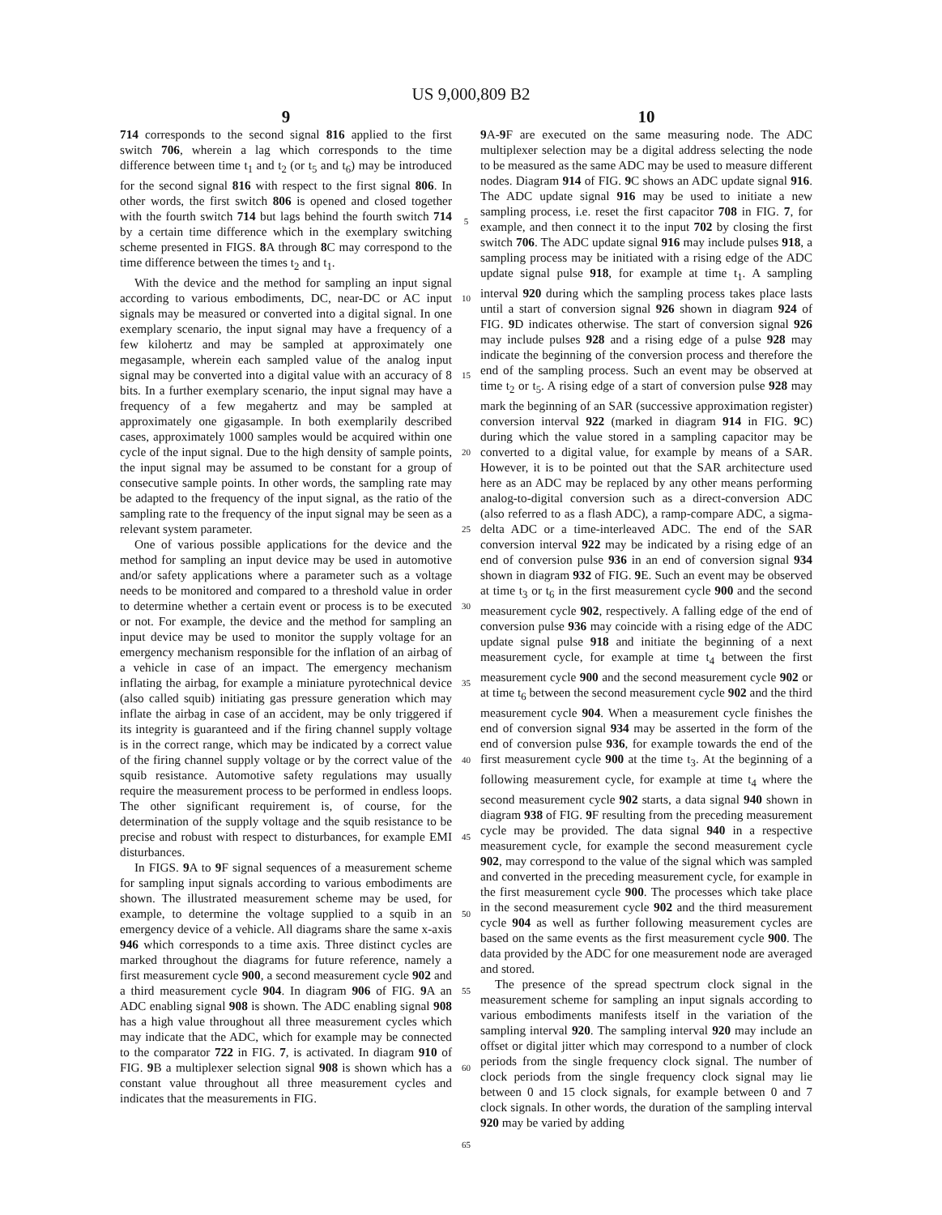US 9,000,809 B2
9
714 corresponds to the second signal 816 applied to the first switch 706, wherein a lag which corresponds to the time difference between time t<sub>1</sub> and t<sub>2</sub> (or t<sub>5</sub> and t<sub>6</sub>) may be introduced for the second signal 816 with respect to the first signal 806. In other words, the first switch 806 is opened and closed together with the fourth switch 714 but lags behind the fourth switch 714 by a certain time difference which in the exemplary switching scheme presented in FIGS. 8 A through 8 C may correspond to the time difference between the times t<sub>2</sub> and t<sub>1</sub>.
With the device and the method for sampling an input signal according to various embodiments, DC, near-DC or AC input signals may be measured or converted into a digital signal. In one exemplary scenario, the input signal may have a frequency of a few kilohertz and may be sampled at approximately one megasample, wherein each sampled value of the analog input signal may be converted into a digital value with an accuracy of 8 bits. In a further exemplary scenario, the input signal may have a frequency of a few megahertz and may be sampled at approximately one gigasample. In both exemplarily described cases, approximately 1000 samples would be acquired within one cycle of the input signal. Due to the high density of sample points, the input signal may be assumed to be constant for a group of consecutive sample points. In other words, the sampling rate may be adapted to the frequency of the input signal, as the ratio of the sampling rate to the frequency of the input signal may be seen as a relevant system parameter.
One of various possible applications for the device and the method for sampling an input device may be used in automotive and/or safety applications where a parameter such as a voltage needs to be monitored and compared to a threshold value in order to determine whether a certain event or process is to be executed or not. For example, the device and the method for sampling an input device may be used to monitor the supply voltage for an emergency mechanism responsible for the inflation of an airbag of a vehicle in case of an impact. The emergency mechanism inflating the airbag, for example a miniature pyrotechnical device (also called squib) initiating gas pressure generation which may inflate the airbag in case of an accident, may be only triggered if its integrity is guaranteed and if the firing channel supply voltage is in the correct range, which may be indicated by a correct value of the firing channel supply voltage or by the correct value of the squib resistance. Automotive safety regulations may usually require the measurement process to be performed in endless loops. The other significant requirement is, of course, for the determination of the supply voltage and the squib resistance to be precise and robust with respect to disturbances, for example EMI disturbances.
In FIGS. 9 A to 9 F signal sequences of a measurement scheme for sampling input signals according to various embodiments are shown. The illustrated measurement scheme may be used, for example, to determine the voltage supplied to a squib in an emergency device of a vehicle. All diagrams share the same x-axis 946 which corresponds to a time axis. Three distinct cycles are marked throughout the diagrams for future reference, namely a first measurement cycle 900, a second measurement cycle 902 and a third measurement cycle 904. In diagram 906 of FIG. 9 A an ADC enabling signal 908 is shown. The ADC enabling signal 908 has a high value throughout all three measurement cycles which may indicate that the ADC, which for example may be connected to the comparator 722 in FIG. 7, is activated. In diagram 910 of FIG. 9 B a multiplexer selection signal 908 is shown which has a constant value throughout all three measurement cycles and indicates that the measurements in FIG.
5
10
15
20
25
30
35
40
45
50
55
60
65
10
9 A-9 F are executed on the same measuring node. The ADC multiplexer selection may be a digital address selecting the node to be measured as the same ADC may be used to measure different nodes. Diagram 914 of FIG. 9 C shows an ADC update signal 916. The ADC update signal 916 may be used to initiate a new sampling process, i.e. reset the first capacitor 708 in FIG. 7, for example, and then connect it to the input 702 by closing the first switch 706. The ADC update signal 916 may include pulses 918, a sampling process may be initiated with a rising edge of the ADC update signal pulse 918, for example at time t<sub>1</sub>. A sampling interval 920 during which the sampling process takes place lasts until a start of conversion signal 926 shown in diagram 924 of FIG. 9 D indicates otherwise. The start of conversion signal 926 may include pulses 928 and a rising edge of a pulse 928 may indicate the beginning of the conversion process and therefore the end of the sampling process. Such an event may be observed at time t<sub>2</sub> or t<sub>5</sub>. A rising edge of a start of conversion pulse 928 may mark the beginning of an SAR (successive approximation register) conversion interval 922 (marked in diagram 914 in FIG. 9 C) during which the value stored in a sampling capacitor may be converted to a digital value, for example by means of a SAR. However, it is to be pointed out that the SAR architecture used here as an ADC may be replaced by any other means performing analog-to-digital conversion such as a direct-conversion ADC (also referred to as a flash ADC), a ramp-compare ADC, a sigma-delta ADC or a time-interleaved ADC. The end of the SAR conversion interval 922 may be indicated by a rising edge of an end of conversion pulse 936 in an end of conversion signal 934 shown in diagram 932 of FIG. 9 E. Such an event may be observed at time t<sub>3</sub> or t<sub>6</sub> in the first measurement cycle 900 and the second measurement cycle 902, respectively. A falling edge of the end of conversion pulse 936 may coincide with a rising edge of the ADC update signal pulse 918 and initiate the beginning of a next measurement cycle, for example at time t<sub>4</sub> between the first measurement cycle 900 and the second measurement cycle 902 or at time t<sub>6</sub> between the second measurement cycle 902 and the third measurement cycle 904. When a measurement cycle finishes the end of conversion signal 934 may be asserted in the form of the end of conversion pulse 936, for example towards the end of the first measurement cycle 900 at the time t<sub>3</sub>. At the beginning of a following measurement cycle, for example at time t<sub>4</sub> where the second measurement cycle 902 starts, a data signal 940 shown in diagram 938 of FIG. 9 F resulting from the preceding measurement cycle may be provided. The data signal 940 in a respective measurement cycle, for example the second measurement cycle 902, may correspond to the value of the signal which was sampled and converted in the preceding measurement cycle, for example in the first measurement cycle 900. The processes which take place in the second measurement cycle 902 and the third measurement cycle 904 as well as further following measurement cycles are based on the same events as the first measurement cycle 900. The data provided by the ADC for one measurement node are averaged and stored.
The presence of the spread spectrum clock signal in the measurement scheme for sampling an input signals according to various embodiments manifests itself in the variation of the sampling interval 920. The sampling interval 920 may include an offset or digital jitter which may correspond to a number of clock periods from the single frequency clock signal. The number of clock periods from the single frequency clock signal may lie between 0 and 15 clock signals, for example between 0 and 7 clock signals. In other words, the duration of the sampling interval 920 may be varied by adding